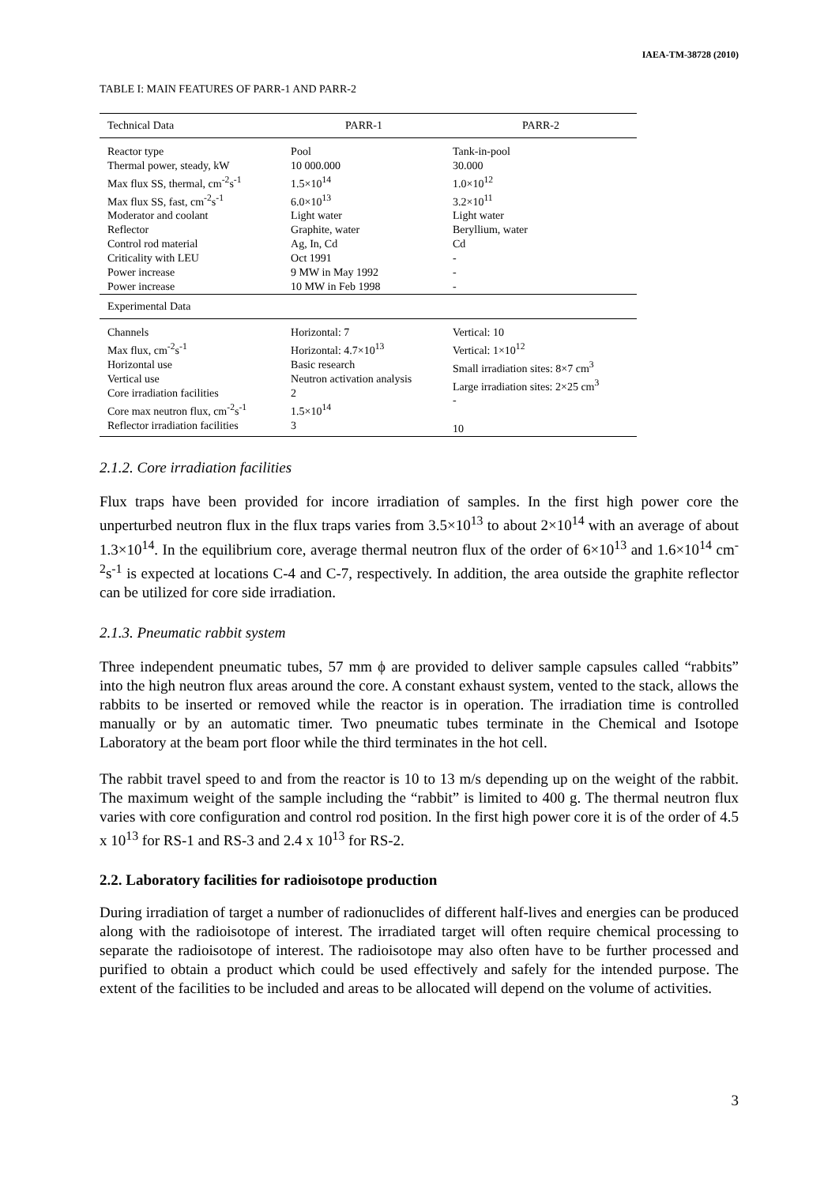IAEA-TM-38728 (2010)
TABLE I: MAIN FEATURES OF PARR-1 AND PARR-2
| Technical Data | PARR-1 | PARR-2 |
| --- | --- | --- |
| Reactor type Thermal power, steady, kW Max flux SS, thermal, cm<sup>-2</sup>s<sup>-1</sup> Max flux SS, fast, cm<sup>-2</sup>s<sup>-1</sup> Moderator and coolant Reflector Control rod material Criticality with LEU Power increase Power increase | Pool 10 000.000 1.5×10<sup>14</sup> 6.0×10<sup>13</sup> Light water Graphite, water Ag, In, Cd Oct 1991 9 MW in May 1992 10 MW in Feb 1998 | Tank-in-pool 30.000 1.0×10<sup>12</sup> 3.2×10<sup>11</sup> Light water Beryllium, water Cd - - - |
| Experimental Data | | |
| Channels Max flux, cm<sup>-2</sup>s<sup>-1</sup> Horizontal use Vertical use Core irradiation facilities Core max neutron flux, cm<sup>-2</sup>s<sup>-1</sup> Reflector irradiation facilities | Horizontal: 7 Horizontal: 4.7×10<sup>13</sup> Basic research Neutron activation analysis 2 1.5×10<sup>14</sup> 3 | Vertical: 10 Vertical: 1×10<sup>12</sup> Small irradiation sites: 8×7 cm<sup>3</sup> Large irradiation sites: 2×25 cm<sup>3</sup> - 10 |
2.1.2. Core irradiation facilities
Flux traps have been provided for incore irradiation of samples. In the first high power core the unperturbed neutron flux in the flux traps varies from 3.5×10<sup>13</sup> to about 2×10<sup>14</sup> with an average of about 1.3×10<sup>14</sup>. In the equilibrium core, average thermal neutron flux of the order of 6×10<sup>13</sup> and 1.6×10<sup>14</sup> cm<sup>-2</sup>s<sup>-1</sup> is expected at locations C-4 and C-7, respectively. In addition, the area outside the graphite reflector can be utilized for core side irradiation.
2.1.3. Pneumatic rabbit system
Three independent pneumatic tubes, 57 mm ϕ are provided to deliver sample capsules called “rabbits” into the high neutron flux areas around the core. A constant exhaust system, vented to the stack, allows the rabbits to be inserted or removed while the reactor is in operation. The irradiation time is controlled manually or by an automatic timer. Two pneumatic tubes terminate in the Chemical and Isotope Laboratory at the beam port floor while the third terminates in the hot cell.
The rabbit travel speed to and from the reactor is 10 to 13 m/s depending up on the weight of the rabbit. The maximum weight of the sample including the “rabbit” is limited to 400 g. The thermal neutron flux varies with core configuration and control rod position. In the first high power core it is of the order of 4.5 x 10<sup>13</sup> for RS-1 and RS-3 and 2.4 x 10<sup>13</sup> for RS-2.
2.2. Laboratory facilities for radioisotope production
During irradiation of target a number of radionuclides of different half-lives and energies can be produced along with the radioisotope of interest. The irradiated target will often require chemical processing to separate the radioisotope of interest. The radioisotope may also often have to be further processed and purified to obtain a product which could be used effectively and safely for the intended purpose. The extent of the facilities to be included and areas to be allocated will depend on the volume of activities.
3